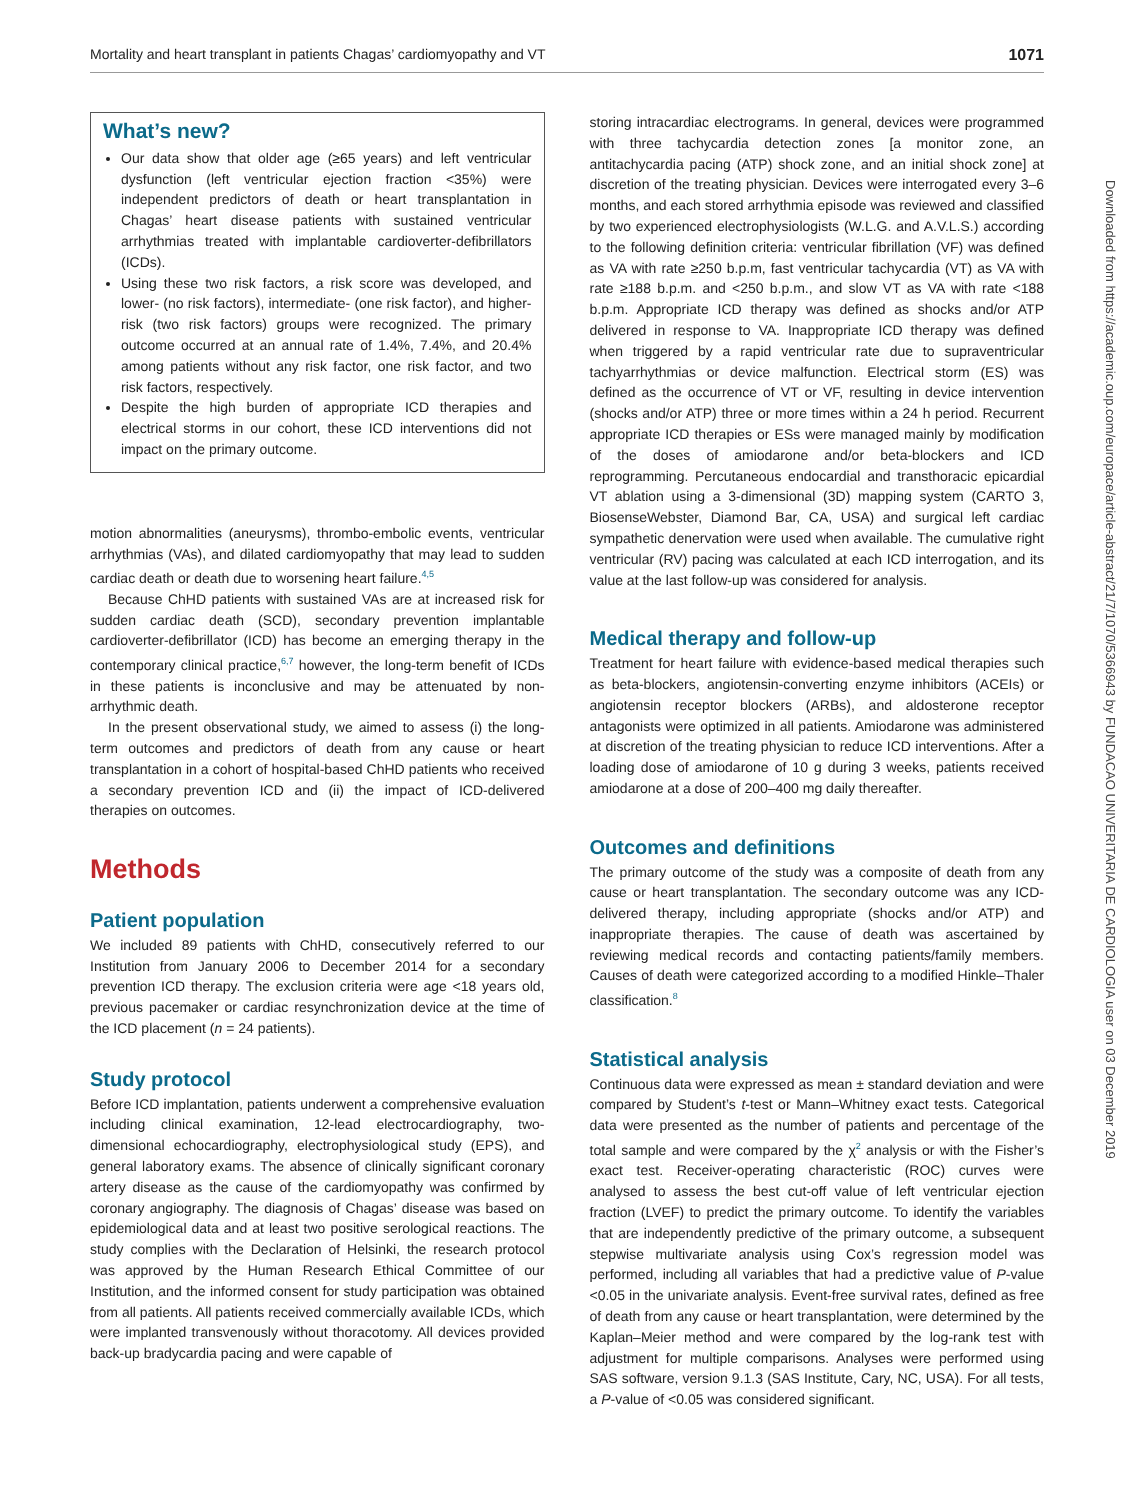Mortality and heart transplant in patients Chagas’ cardiomyopathy and VT 1071
What’s new?
Our data show that older age (≥65 years) and left ventricular dysfunction (left ventricular ejection fraction <35%) were independent predictors of death or heart transplantation in Chagas’ heart disease patients with sustained ventricular arrhythmias treated with implantable cardioverter-defibrillators (ICDs).
Using these two risk factors, a risk score was developed, and lower- (no risk factors), intermediate- (one risk factor), and higher-risk (two risk factors) groups were recognized. The primary outcome occurred at an annual rate of 1.4%, 7.4%, and 20.4% among patients without any risk factor, one risk factor, and two risk factors, respectively.
Despite the high burden of appropriate ICD therapies and electrical storms in our cohort, these ICD interventions did not impact on the primary outcome.
motion abnormalities (aneurysms), thrombo-embolic events, ventricular arrhythmias (VAs), and dilated cardiomyopathy that may lead to sudden cardiac death or death due to worsening heart failure.<sup>4,5</sup>
Because ChHD patients with sustained VAs are at increased risk for sudden cardiac death (SCD), secondary prevention implantable cardioverter-defibrillator (ICD) has become an emerging therapy in the contemporary clinical practice,<sup>6,7</sup> however, the long-term benefit of ICDs in these patients is inconclusive and may be attenuated by non-arrhythmic death.
In the present observational study, we aimed to assess (i) the long-term outcomes and predictors of death from any cause or heart transplantation in a cohort of hospital-based ChHD patients who received a secondary prevention ICD and (ii) the impact of ICD-delivered therapies on outcomes.
Methods
Patient population
We included 89 patients with ChHD, consecutively referred to our Institution from January 2006 to December 2014 for a secondary prevention ICD therapy. The exclusion criteria were age <18 years old, previous pacemaker or cardiac resynchronization device at the time of the ICD placement (n = 24 patients).
Study protocol
Before ICD implantation, patients underwent a comprehensive evaluation including clinical examination, 12-lead electrocardiography, two-dimensional echocardiography, electrophysiological study (EPS), and general laboratory exams. The absence of clinically significant coronary artery disease as the cause of the cardiomyopathy was confirmed by coronary angiography. The diagnosis of Chagas’ disease was based on epidemiological data and at least two positive serological reactions. The study complies with the Declaration of Helsinki, the research protocol was approved by the Human Research Ethical Committee of our Institution, and the informed consent for study participation was obtained from all patients. All patients received commercially available ICDs, which were implanted transvenously without thoracotomy. All devices provided back-up bradycardia pacing and were capable of
storing intracardiac electrograms. In general, devices were programmed with three tachycardia detection zones [a monitor zone, an antitachycardia pacing (ATP) shock zone, and an initial shock zone] at discretion of the treating physician. Devices were interrogated every 3–6 months, and each stored arrhythmia episode was reviewed and classified by two experienced electrophysiologists (W.L.G. and A.V.L.S.) according to the following definition criteria: ventricular fibrillation (VF) was defined as VA with rate ≥250 b.p.m, fast ventricular tachycardia (VT) as VA with rate ≥188 b.p.m. and <250 b.p.m., and slow VT as VA with rate <188 b.p.m. Appropriate ICD therapy was defined as shocks and/or ATP delivered in response to VA. Inappropriate ICD therapy was defined when triggered by a rapid ventricular rate due to supraventricular tachyarrhythmias or device malfunction. Electrical storm (ES) was defined as the occurrence of VT or VF, resulting in device intervention (shocks and/or ATP) three or more times within a 24 h period. Recurrent appropriate ICD therapies or ESs were managed mainly by modification of the doses of amiodarone and/or beta-blockers and ICD reprogramming. Percutaneous endocardial and transthoracic epicardial VT ablation using a 3-dimensional (3D) mapping system (CARTO 3, BiosenseWebster, Diamond Bar, CA, USA) and surgical left cardiac sympathetic denervation were used when available. The cumulative right ventricular (RV) pacing was calculated at each ICD interrogation, and its value at the last follow-up was considered for analysis.
Medical therapy and follow-up
Treatment for heart failure with evidence-based medical therapies such as beta-blockers, angiotensin-converting enzyme inhibitors (ACEIs) or angiotensin receptor blockers (ARBs), and aldosterone receptor antagonists were optimized in all patients. Amiodarone was administered at discretion of the treating physician to reduce ICD interventions. After a loading dose of amiodarone of 10 g during 3 weeks, patients received amiodarone at a dose of 200–400 mg daily thereafter.
Outcomes and definitions
The primary outcome of the study was a composite of death from any cause or heart transplantation. The secondary outcome was any ICD-delivered therapy, including appropriate (shocks and/or ATP) and inappropriate therapies. The cause of death was ascertained by reviewing medical records and contacting patients/family members. Causes of death were categorized according to a modified Hinkle–Thaler classification.<sup>8</sup>
Statistical analysis
Continuous data were expressed as mean ± standard deviation and were compared by Student’s t-test or Mann–Whitney exact tests. Categorical data were presented as the number of patients and percentage of the total sample and were compared by the χ<sup>2</sup> analysis or with the Fisher’s exact test. Receiver-operating characteristic (ROC) curves were analysed to assess the best cut-off value of left ventricular ejection fraction (LVEF) to predict the primary outcome. To identify the variables that are independently predictive of the primary outcome, a subsequent stepwise multivariate analysis using Cox’s regression model was performed, including all variables that had a predictive value of P-value <0.05 in the univariate analysis. Event-free survival rates, defined as free of death from any cause or heart transplantation, were determined by the Kaplan–Meier method and were compared by the log-rank test with adjustment for multiple comparisons. Analyses were performed using SAS software, version 9.1.3 (SAS Institute, Cary, NC, USA). For all tests, a P-value of <0.05 was considered significant.
Downloaded from https://academic.oup.com/europace/article-abstract/21/7/1070/5366943 by FUNDACAO UNIVERITARIA DE CARDIOLOGIA user on 03 December 2019